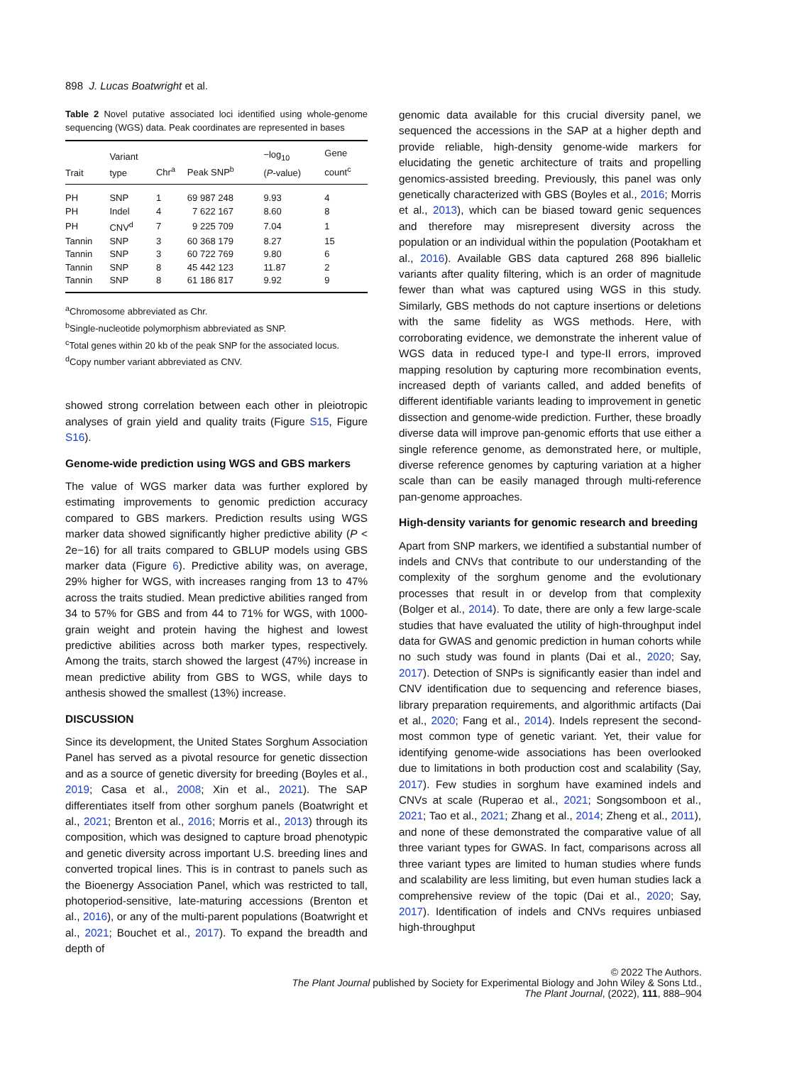898 J. Lucas Boatwright et al.
Table 2 Novel putative associated loci identified using whole-genome sequencing (WGS) data. Peak coordinates are represented in bases
| Trait | Variant type | Chr<sup>a</sup> | Peak SNP<sup>b</sup> | −log<sub>10</sub> ( P -value) | Gene count<sup>c</sup> |
| --- | --- | --- | --- | --- | --- |
| PH | SNP | 1 | 69 987 248 | 9.93 | 4 |
| PH | Indel | 4 | 7 622 167 | 8.60 | 8 |
| PH | CNV<sup>d</sup> | 7 | 9 225 709 | 7.04 | 1 |
| Tannin | SNP | 3 | 60 368 179 | 8.27 | 15 |
| Tannin | SNP | 3 | 60 722 769 | 9.80 | 6 |
| Tannin | SNP | 8 | 45 442 123 | 11.87 | 2 |
| Tannin | SNP | 8 | 61 186 817 | 9.92 | 9 |
<sup>a</sup> Chromosome abbreviated as Chr.
<sup>b</sup> Single-nucleotide polymorphism abbreviated as SNP.
<sup>c</sup> Total genes within 20 kb of the peak SNP for the associated locus.
<sup>d</sup> Copy number variant abbreviated as CNV.
showed strong correlation between each other in pleiotropic analyses of grain yield and quality traits (Figure S15, Figure S16).
Genome-wide prediction using WGS and GBS markers
The value of WGS marker data was further explored by estimating improvements to genomic prediction accuracy compared to GBS markers. Prediction results using WGS marker data showed significantly higher predictive ability (P < 2e−16) for all traits compared to GBLUP models using GBS marker data (Figure 6). Predictive ability was, on average, 29% higher for WGS, with increases ranging from 13 to 47% across the traits studied. Mean predictive abilities ranged from 34 to 57% for GBS and from 44 to 71% for WGS, with 1000-grain weight and protein having the highest and lowest predictive abilities across both marker types, respectively. Among the traits, starch showed the largest (47%) increase in mean predictive ability from GBS to WGS, while days to anthesis showed the smallest (13%) increase.
DISCUSSION
Since its development, the United States Sorghum Association Panel has served as a pivotal resource for genetic dissection and as a source of genetic diversity for breeding (Boyles et al., 2019; Casa et al., 2008; Xin et al., 2021). The SAP differentiates itself from other sorghum panels (Boatwright et al., 2021; Brenton et al., 2016; Morris et al., 2013) through its composition, which was designed to capture broad phenotypic and genetic diversity across important U.S. breeding lines and converted tropical lines. This is in contrast to panels such as the Bioenergy Association Panel, which was restricted to tall, photoperiod-sensitive, late-maturing accessions (Brenton et al., 2016), or any of the multi-parent populations (Boatwright et al., 2021; Bouchet et al., 2017). To expand the breadth and depth of
genomic data available for this crucial diversity panel, we sequenced the accessions in the SAP at a higher depth and provide reliable, high-density genome-wide markers for elucidating the genetic architecture of traits and propelling genomics-assisted breeding. Previously, this panel was only genetically characterized with GBS (Boyles et al., 2016; Morris et al., 2013), which can be biased toward genic sequences and therefore may misrepresent diversity across the population or an individual within the population (Pootakham et al., 2016). Available GBS data captured 268 896 biallelic variants after quality filtering, which is an order of magnitude fewer than what was captured using WGS in this study. Similarly, GBS methods do not capture insertions or deletions with the same fidelity as WGS methods. Here, with corroborating evidence, we demonstrate the inherent value of WGS data in reduced type-I and type-II errors, improved mapping resolution by capturing more recombination events, increased depth of variants called, and added benefits of different identifiable variants leading to improvement in genetic dissection and genome-wide prediction. Further, these broadly diverse data will improve pan-genomic efforts that use either a single reference genome, as demonstrated here, or multiple, diverse reference genomes by capturing variation at a higher scale than can be easily managed through multi-reference pan-genome approaches.
High-density variants for genomic research and breeding
Apart from SNP markers, we identified a substantial number of indels and CNVs that contribute to our understanding of the complexity of the sorghum genome and the evolutionary processes that result in or develop from that complexity (Bolger et al., 2014). To date, there are only a few large-scale studies that have evaluated the utility of high-throughput indel data for GWAS and genomic prediction in human cohorts while no such study was found in plants (Dai et al., 2020; Say, 2017). Detection of SNPs is significantly easier than indel and CNV identification due to sequencing and reference biases, library preparation requirements, and algorithmic artifacts (Dai et al., 2020; Fang et al., 2014). Indels represent the second-most common type of genetic variant. Yet, their value for identifying genome-wide associations has been overlooked due to limitations in both production cost and scalability (Say, 2017). Few studies in sorghum have examined indels and CNVs at scale (Ruperao et al., 2021; Songsomboon et al., 2021; Tao et al., 2021; Zhang et al., 2014; Zheng et al., 2011), and none of these demonstrated the comparative value of all three variant types for GWAS. In fact, comparisons across all three variant types are limited to human studies where funds and scalability are less limiting, but even human studies lack a comprehensive review of the topic (Dai et al., 2020; Say, 2017). Identification of indels and CNVs requires unbiased high-throughput
© 2022 The Authors.
The Plant Journal published by Society for Experimental Biology and John Wiley & Sons Ltd.,
The Plant Journal, (2022), 111, 888–904